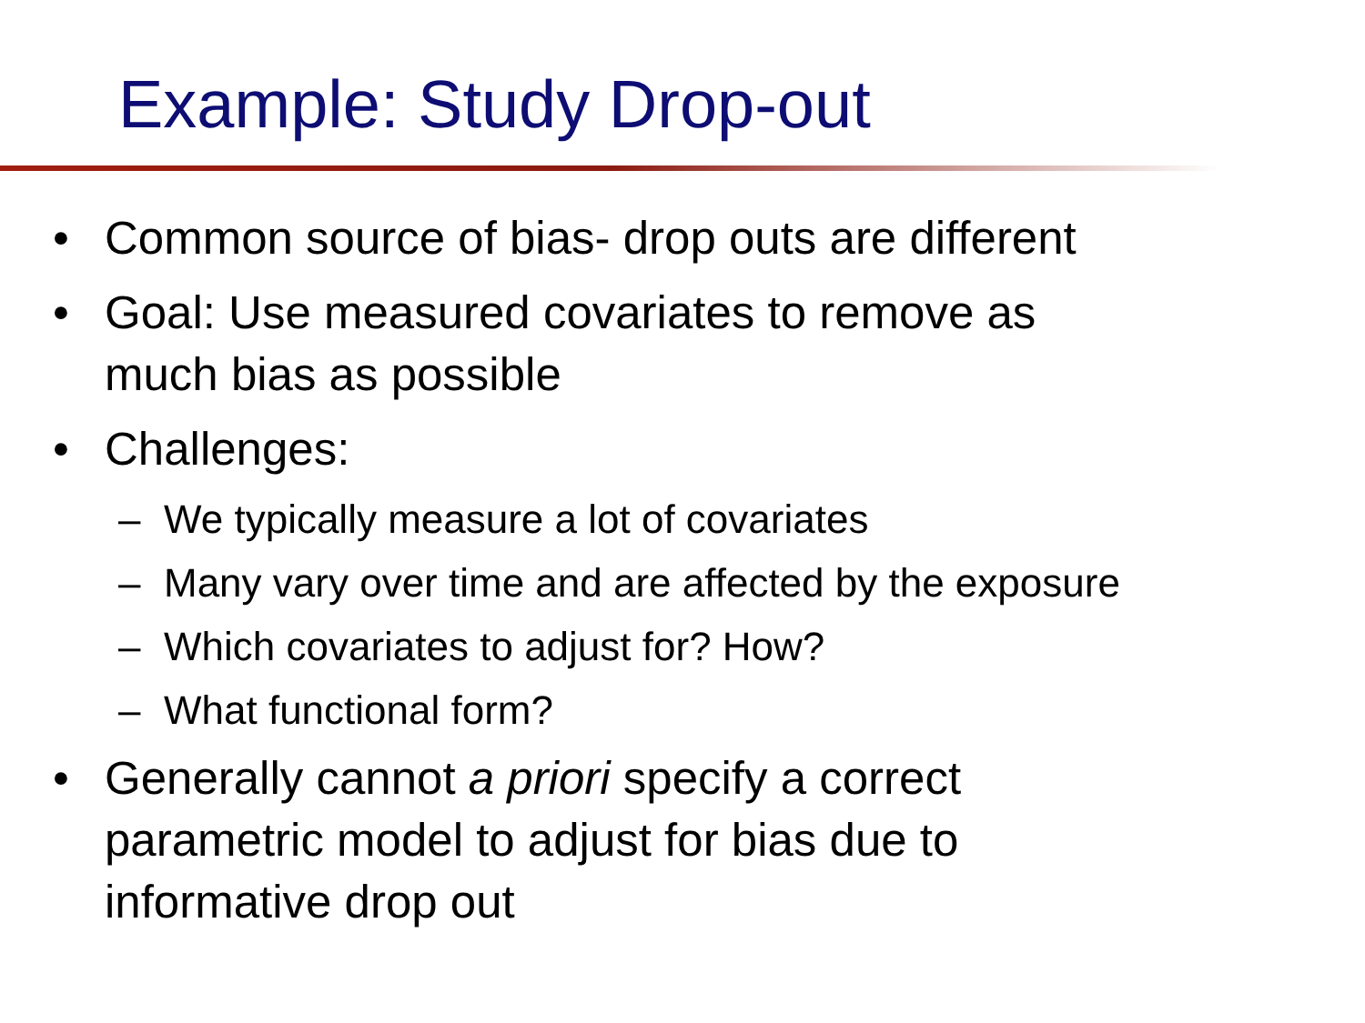Example: Study Drop-out
• Common source of bias- drop outs are different
• Goal: Use measured covariates to remove as
much bias as possible
• Challenges:
– We typically measure a lot of covariates
– Many vary over time and are affected by the exposure
– Which covariates to adjust for? How?
– What functional form?
• Generally cannot a priori specify a correct
parametric model to adjust for bias due to
informative drop out